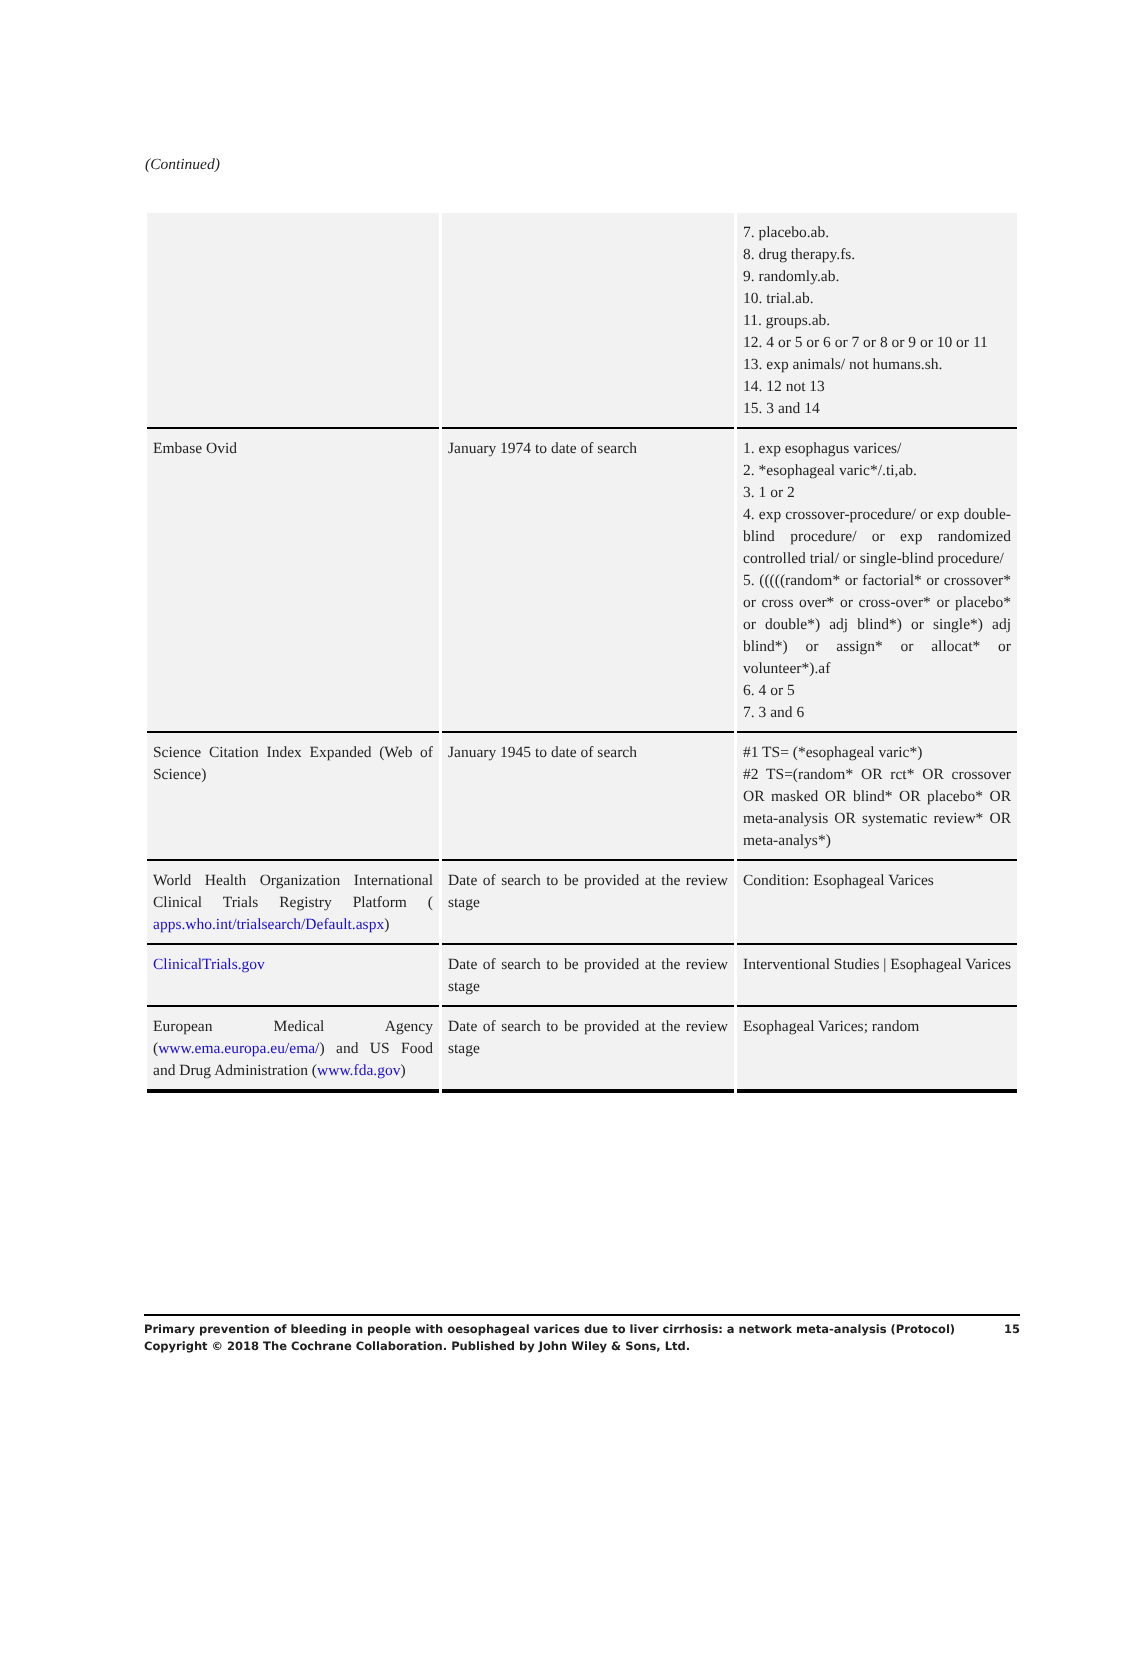(Continued)
| | | 7. placebo.ab. 8. drug therapy.fs. 9. randomly.ab. 10. trial.ab. 11. groups.ab. 12. 4 or 5 or 6 or 7 or 8 or 9 or 10 or 11 13. exp animals/ not humans.sh. 14. 12 not 13 15. 3 and 14 |
| Embase Ovid | January 1974 to date of search | 1. exp esophagus varices/ 2. *esophageal varic*/.ti,ab. 3. 1 or 2 4. exp crossover-procedure/ or exp double-blind procedure/ or exp randomized controlled trial/ or single-blind procedure/ 5. (((((random* or factorial* or crossover* or cross over* or cross-over* or placebo* or double*) adj blind*) or single*) adj blind*) or assign* or allocat* or volunteer*).af 6. 4 or 5 7. 3 and 6 |
| Science Citation Index Expanded (Web of Science) | January 1945 to date of search | #1 TS= (*esophageal varic*) #2 TS=(random* OR rct* OR crossover OR masked OR blind* OR placebo* OR meta-analysis OR systematic review* OR meta-analys*) |
| World Health Organization International Clinical Trials Registry Platform ( apps.who.int/trialsearch/Default.aspx ) | Date of search to be provided at the review stage | Condition: Esophageal Varices |
| ClinicalTrials.gov | Date of search to be provided at the review stage | Interventional Studies / Esophageal Varices |
| European Medical Agency ( www.ema.europa.eu/ema/ ) and US Food and Drug Administration ( www.fda.gov ) | Date of search to be provided at the review stage | Esophageal Varices; random |
15 Primary prevention of bleeding in people with oesophageal varices due to liver cirrhosis: a network meta-analysis (Protocol)
Copyright © 2018 The Cochrane Collaboration. Published by John Wiley & Sons, Ltd.